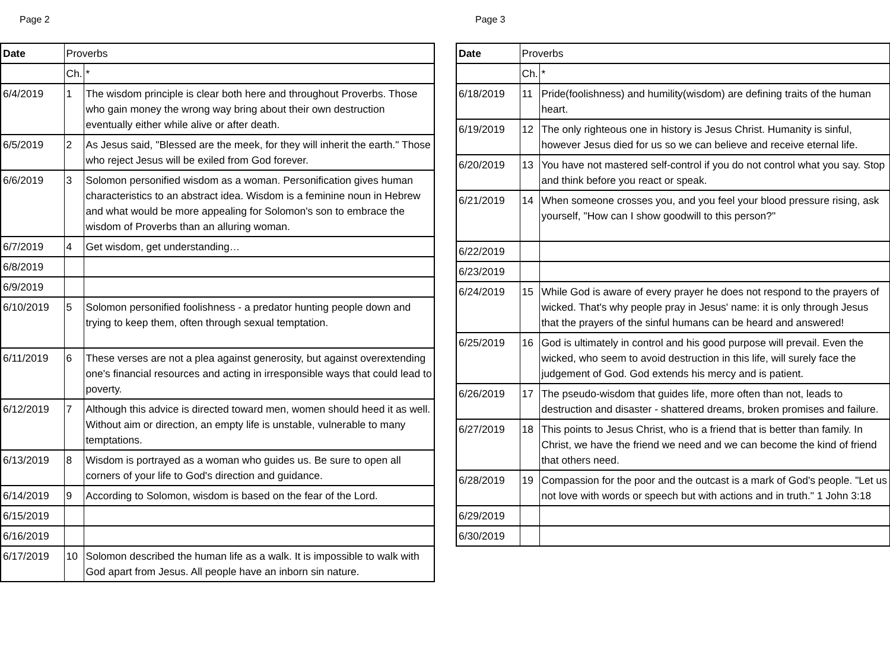Page 2
| Date | Proverbs | |
| --- | --- | --- |
| | Ch. | * |
| 6/4/2019 | 1 | The wisdom principle is clear both here and throughout Proverbs. Those who gain money the wrong way bring about their own destruction eventually either while alive or after death. |
| 6/5/2019 | 2 | As Jesus said, "Blessed are the meek, for they will inherit the earth." Those who reject Jesus will be exiled from God forever. |
| 6/6/2019 | 3 | Solomon personified wisdom as a woman. Personification gives human characteristics to an abstract idea. Wisdom is a feminine noun in Hebrew and what would be more appealing for Solomon's son to embrace the wisdom of Proverbs than an alluring woman. |
| 6/7/2019 | 4 | Get wisdom, get understanding… |
| 6/8/2019 | | |
| 6/9/2019 | | |
| 6/10/2019 | 5 | Solomon personified foolishness - a predator hunting people down and trying to keep them, often through sexual temptation. |
| 6/11/2019 | 6 | These verses are not a plea against generosity, but against overextending one's financial resources and acting in irresponsible ways that could lead to poverty. |
| 6/12/2019 | 7 | Although this advice is directed toward men, women should heed it as well. Without aim or direction, an empty life is unstable, vulnerable to many temptations. |
| 6/13/2019 | 8 | Wisdom is portrayed as a woman who guides us. Be sure to open all corners of your life to God's direction and guidance. |
| 6/14/2019 | 9 | According to Solomon, wisdom is based on the fear of the Lord. |
| 6/15/2019 | | |
| 6/16/2019 | | |
| 6/17/2019 | 10 | Solomon described the human life as a walk. It is impossible to walk with God apart from Jesus. All people have an inborn sin nature. |
Page 3
| Date | Proverbs | |
| --- | --- | --- |
| | Ch. | * |
| 6/18/2019 | 11 | Pride(foolishness) and humility(wisdom) are defining traits of the human heart. |
| 6/19/2019 | 12 | The only righteous one in history is Jesus Christ. Humanity is sinful, however Jesus died for us so we can believe and receive eternal life. |
| 6/20/2019 | 13 | You have not mastered self-control if you do not control what you say. Stop and think before you react or speak. |
| 6/21/2019 | 14 | When someone crosses you, and you feel your blood pressure rising, ask yourself, "How can I show goodwill to this person?" |
| 6/22/2019 | | |
| 6/23/2019 | | |
| 6/24/2019 | 15 | While God is aware of every prayer he does not respond to the prayers of wicked. That's why people pray in Jesus' name: it is only through Jesus that the prayers of the sinful humans can be heard and answered! |
| 6/25/2019 | 16 | God is ultimately in control and his good purpose will prevail. Even the wicked, who seem to avoid destruction in this life, will surely face the judgement of God. God extends his mercy and is patient. |
| 6/26/2019 | 17 | The pseudo-wisdom that guides life, more often than not, leads to destruction and disaster - shattered dreams, broken promises and failure. |
| 6/27/2019 | 18 | This points to Jesus Christ, who is a friend that is better than family. In Christ, we have the friend we need and we can become the kind of friend that others need. |
| 6/28/2019 | 19 | Compassion for the poor and the outcast is a mark of God's people. "Let us not love with words or speech but with actions and in truth." 1 John 3:18 |
| 6/29/2019 | | |
| 6/30/2019 | | |